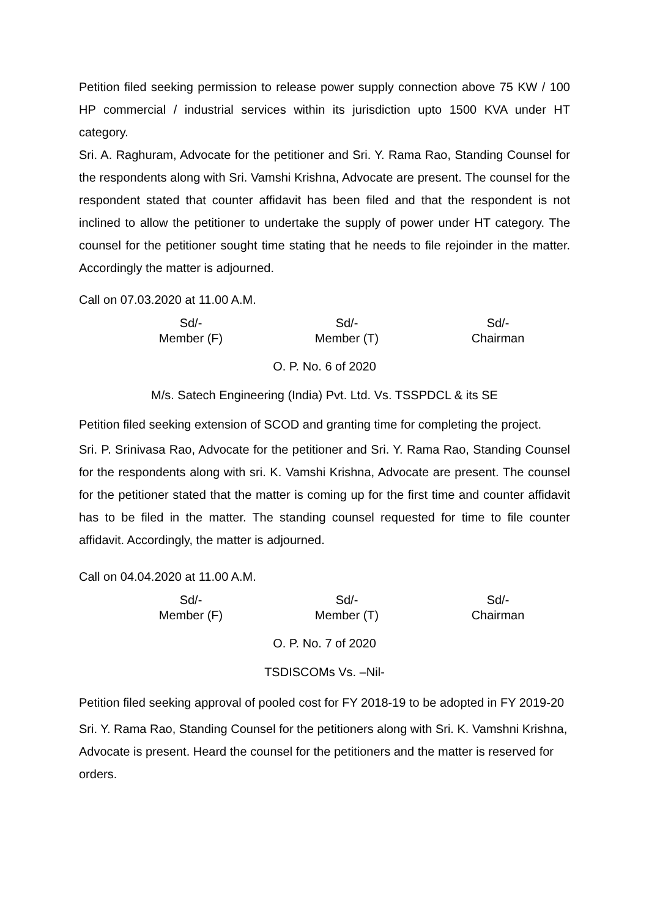Petition filed seeking permission to release power supply connection above 75 KW / 100 HP commercial / industrial services within its jurisdiction upto 1500 KVA under HT category.
Sri. A. Raghuram, Advocate for the petitioner and Sri. Y. Rama Rao, Standing Counsel for the respondents along with Sri. Vamshi Krishna, Advocate are present. The counsel for the respondent stated that counter affidavit has been filed and that the respondent is not inclined to allow the petitioner to undertake the supply of power under HT category. The counsel for the petitioner sought time stating that he needs to file rejoinder in the matter. Accordingly the matter is adjourned.
Call on 07.03.2020 at 11.00 A.M.
Sd/-
Member (F)
Sd/-
Member (T)
Sd/-
Chairman
O. P. No. 6 of 2020
M/s. Satech Engineering (India) Pvt. Ltd. Vs. TSSPDCL & its SE
Petition filed seeking extension of SCOD and granting time for completing the project.
Sri. P. Srinivasa Rao, Advocate for the petitioner and Sri. Y. Rama Rao, Standing Counsel for the respondents along with sri. K. Vamshi Krishna, Advocate are present. The counsel for the petitioner stated that the matter is coming up for the first time and counter affidavit has to be filed in the matter. The standing counsel requested for time to file counter affidavit. Accordingly, the matter is adjourned.
Call on 04.04.2020 at 11.00 A.M.
Sd/-
Member (F)
Sd/-
Member (T)
Sd/-
Chairman
O. P. No. 7 of 2020
TSDISCOMs Vs. –Nil-
Petition filed seeking approval of pooled cost for FY 2018-19 to be adopted in FY 2019-20
Sri. Y. Rama Rao, Standing Counsel for the petitioners along with Sri. K. Vamshni Krishna, Advocate is present. Heard the counsel for the petitioners and the matter is reserved for orders.